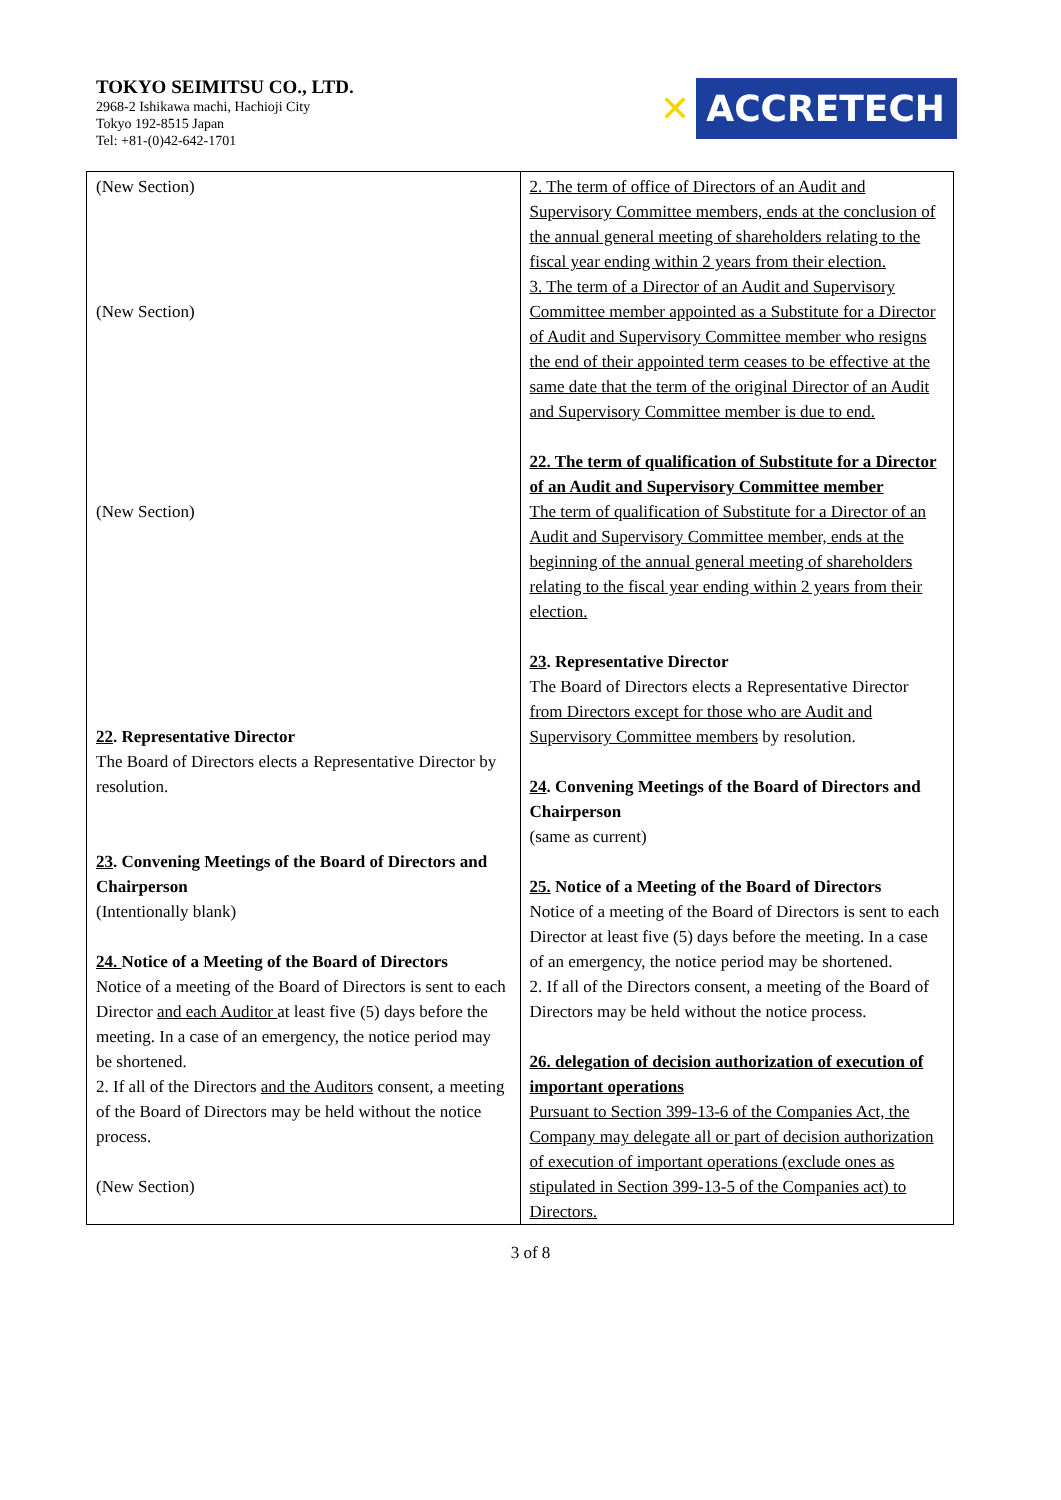TOKYO SEIMITSU CO., LTD.
2968-2 Ishikawa machi, Hachioji City
Tokyo 192-8515 Japan
Tel: +81-(0)42-642-1701
✕ ACCRETECH
| (New Section) (New Section) (New Section) 22 . Representative Director The Board of Directors elects a Representative Director by resolution. 23 . Convening Meetings of the Board of Directors and Chairperson (Intentionally blank) 24. Notice of a Meeting of the Board of Directors Notice of a meeting of the Board of Directors is sent to each Director and each Auditor at least five (5) days before the meeting. In a case of an emergency, the notice period may be shortened. 2. If all of the Directors and the Auditors consent, a meeting of the Board of Directors may be held without the notice process. (New Section) | 2. The term of office of Directors of an Audit and Supervisory Committee members, ends at the conclusion of the annual general meeting of shareholders relating to the fiscal year ending within 2 years from their election. 3. The term of a Director of an Audit and Supervisory Committee member appointed as a Substitute for a Director of Audit and Supervisory Committee member who resigns the end of their appointed term ceases to be effective at the same date that the term of the original Director of an Audit and Supervisory Committee member is due to end. 22. The term of qualification of Substitute for a Director of an Audit and Supervisory Committee member The term of qualification of Substitute for a Director of an Audit and Supervisory Committee member, ends at the beginning of the annual general meeting of shareholders relating to the fiscal year ending within 2 years from their election. 23 . Representative Director The Board of Directors elects a Representative Director from Directors except for those who are Audit and Supervisory Committee members by resolution. 24 . Convening Meetings of the Board of Directors and Chairperson (same as current) 25. Notice of a Meeting of the Board of Directors Notice of a meeting of the Board of Directors is sent to each Director at least five (5) days before the meeting. In a case of an emergency, the notice period may be shortened. 2. If all of the Directors consent, a meeting of the Board of Directors may be held without the notice process. 26. delegation of decision authorization of execution of important operations Pursuant to Section 399-13-6 of the Companies Act, the Company may delegate all or part of decision authorization of execution of important operations (exclude ones as stipulated in Section 399-13-5 of the Companies act) to Directors. |
3 of 8